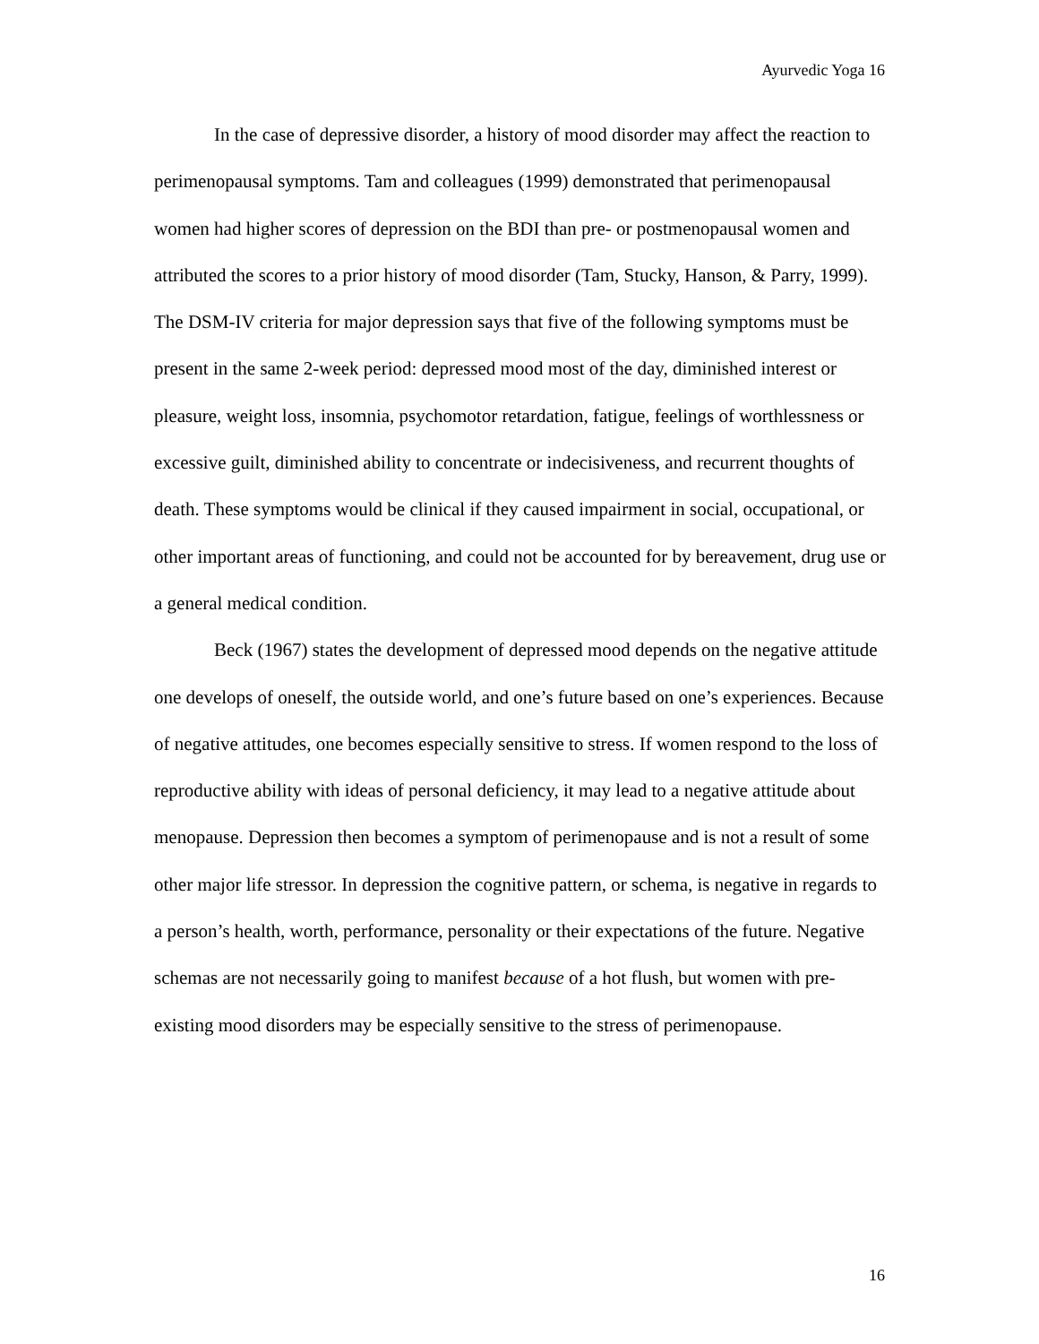Ayurvedic Yoga 16
In the case of depressive disorder, a history of mood disorder may affect the reaction to perimenopausal symptoms. Tam and colleagues (1999) demonstrated that perimenopausal women had higher scores of depression on the BDI than pre- or postmenopausal women and attributed the scores to a prior history of mood disorder (Tam, Stucky, Hanson, & Parry, 1999). The DSM-IV criteria for major depression says that five of the following symptoms must be present in the same 2-week period: depressed mood most of the day, diminished interest or pleasure, weight loss, insomnia, psychomotor retardation, fatigue, feelings of worthlessness or excessive guilt, diminished ability to concentrate or indecisiveness, and recurrent thoughts of death. These symptoms would be clinical if they caused impairment in social, occupational, or other important areas of functioning, and could not be accounted for by bereavement, drug use or a general medical condition.
Beck (1967) states the development of depressed mood depends on the negative attitude one develops of oneself, the outside world, and one’s future based on one’s experiences. Because of negative attitudes, one becomes especially sensitive to stress. If women respond to the loss of reproductive ability with ideas of personal deficiency, it may lead to a negative attitude about menopause. Depression then becomes a symptom of perimenopause and is not a result of some other major life stressor. In depression the cognitive pattern, or schema, is negative in regards to a person’s health, worth, performance, personality or their expectations of the future. Negative schemas are not necessarily going to manifest because of a hot flush, but women with pre-existing mood disorders may be especially sensitive to the stress of perimenopause.
16